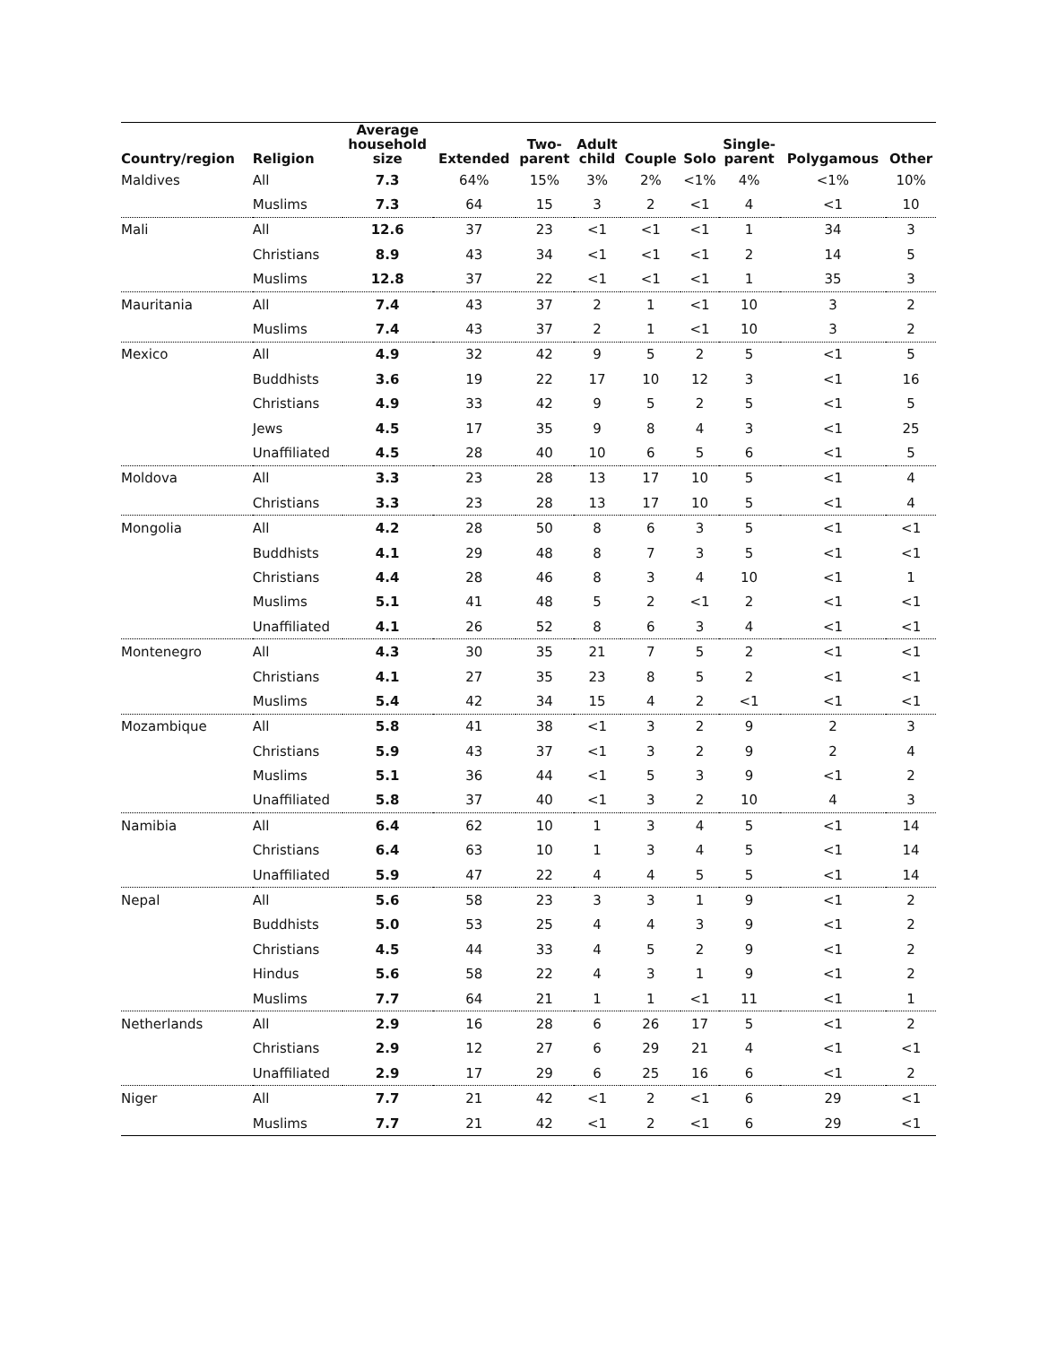| Country/region | Religion | Average household size | Extended | Two- parent | Adult child | Couple | Solo | Single- parent | Polygamous | Other |
| --- | --- | --- | --- | --- | --- | --- | --- | --- | --- | --- |
| Maldives | All | 7.3 | 64% | 15% | 3% | 2% | <1% | 4% | <1% | 10% |
| | Muslims | 7.3 | 64 | 15 | 3 | 2 | <1 | 4 | <1 | 10 |
| Mali | All | 12.6 | 37 | 23 | <1 | <1 | <1 | 1 | 34 | 3 |
| | Christians | 8.9 | 43 | 34 | <1 | <1 | <1 | 2 | 14 | 5 |
| | Muslims | 12.8 | 37 | 22 | <1 | <1 | <1 | 1 | 35 | 3 |
| Mauritania | All | 7.4 | 43 | 37 | 2 | 1 | <1 | 10 | 3 | 2 |
| | Muslims | 7.4 | 43 | 37 | 2 | 1 | <1 | 10 | 3 | 2 |
| Mexico | All | 4.9 | 32 | 42 | 9 | 5 | 2 | 5 | <1 | 5 |
| | Buddhists | 3.6 | 19 | 22 | 17 | 10 | 12 | 3 | <1 | 16 |
| | Christians | 4.9 | 33 | 42 | 9 | 5 | 2 | 5 | <1 | 5 |
| | Jews | 4.5 | 17 | 35 | 9 | 8 | 4 | 3 | <1 | 25 |
| | Unaffiliated | 4.5 | 28 | 40 | 10 | 6 | 5 | 6 | <1 | 5 |
| Moldova | All | 3.3 | 23 | 28 | 13 | 17 | 10 | 5 | <1 | 4 |
| | Christians | 3.3 | 23 | 28 | 13 | 17 | 10 | 5 | <1 | 4 |
| Mongolia | All | 4.2 | 28 | 50 | 8 | 6 | 3 | 5 | <1 | <1 |
| | Buddhists | 4.1 | 29 | 48 | 8 | 7 | 3 | 5 | <1 | <1 |
| | Christians | 4.4 | 28 | 46 | 8 | 3 | 4 | 10 | <1 | 1 |
| | Muslims | 5.1 | 41 | 48 | 5 | 2 | <1 | 2 | <1 | <1 |
| | Unaffiliated | 4.1 | 26 | 52 | 8 | 6 | 3 | 4 | <1 | <1 |
| Montenegro | All | 4.3 | 30 | 35 | 21 | 7 | 5 | 2 | <1 | <1 |
| | Christians | 4.1 | 27 | 35 | 23 | 8 | 5 | 2 | <1 | <1 |
| | Muslims | 5.4 | 42 | 34 | 15 | 4 | 2 | <1 | <1 | <1 |
| Mozambique | All | 5.8 | 41 | 38 | <1 | 3 | 2 | 9 | 2 | 3 |
| | Christians | 5.9 | 43 | 37 | <1 | 3 | 2 | 9 | 2 | 4 |
| | Muslims | 5.1 | 36 | 44 | <1 | 5 | 3 | 9 | <1 | 2 |
| | Unaffiliated | 5.8 | 37 | 40 | <1 | 3 | 2 | 10 | 4 | 3 |
| Namibia | All | 6.4 | 62 | 10 | 1 | 3 | 4 | 5 | <1 | 14 |
| | Christians | 6.4 | 63 | 10 | 1 | 3 | 4 | 5 | <1 | 14 |
| | Unaffiliated | 5.9 | 47 | 22 | 4 | 4 | 5 | 5 | <1 | 14 |
| Nepal | All | 5.6 | 58 | 23 | 3 | 3 | 1 | 9 | <1 | 2 |
| | Buddhists | 5.0 | 53 | 25 | 4 | 4 | 3 | 9 | <1 | 2 |
| | Christians | 4.5 | 44 | 33 | 4 | 5 | 2 | 9 | <1 | 2 |
| | Hindus | 5.6 | 58 | 22 | 4 | 3 | 1 | 9 | <1 | 2 |
| | Muslims | 7.7 | 64 | 21 | 1 | 1 | <1 | 11 | <1 | 1 |
| Netherlands | All | 2.9 | 16 | 28 | 6 | 26 | 17 | 5 | <1 | 2 |
| | Christians | 2.9 | 12 | 27 | 6 | 29 | 21 | 4 | <1 | <1 |
| | Unaffiliated | 2.9 | 17 | 29 | 6 | 25 | 16 | 6 | <1 | 2 |
| Niger | All | 7.7 | 21 | 42 | <1 | 2 | <1 | 6 | 29 | <1 |
| | Muslims | 7.7 | 21 | 42 | <1 | 2 | <1 | 6 | 29 | <1 |